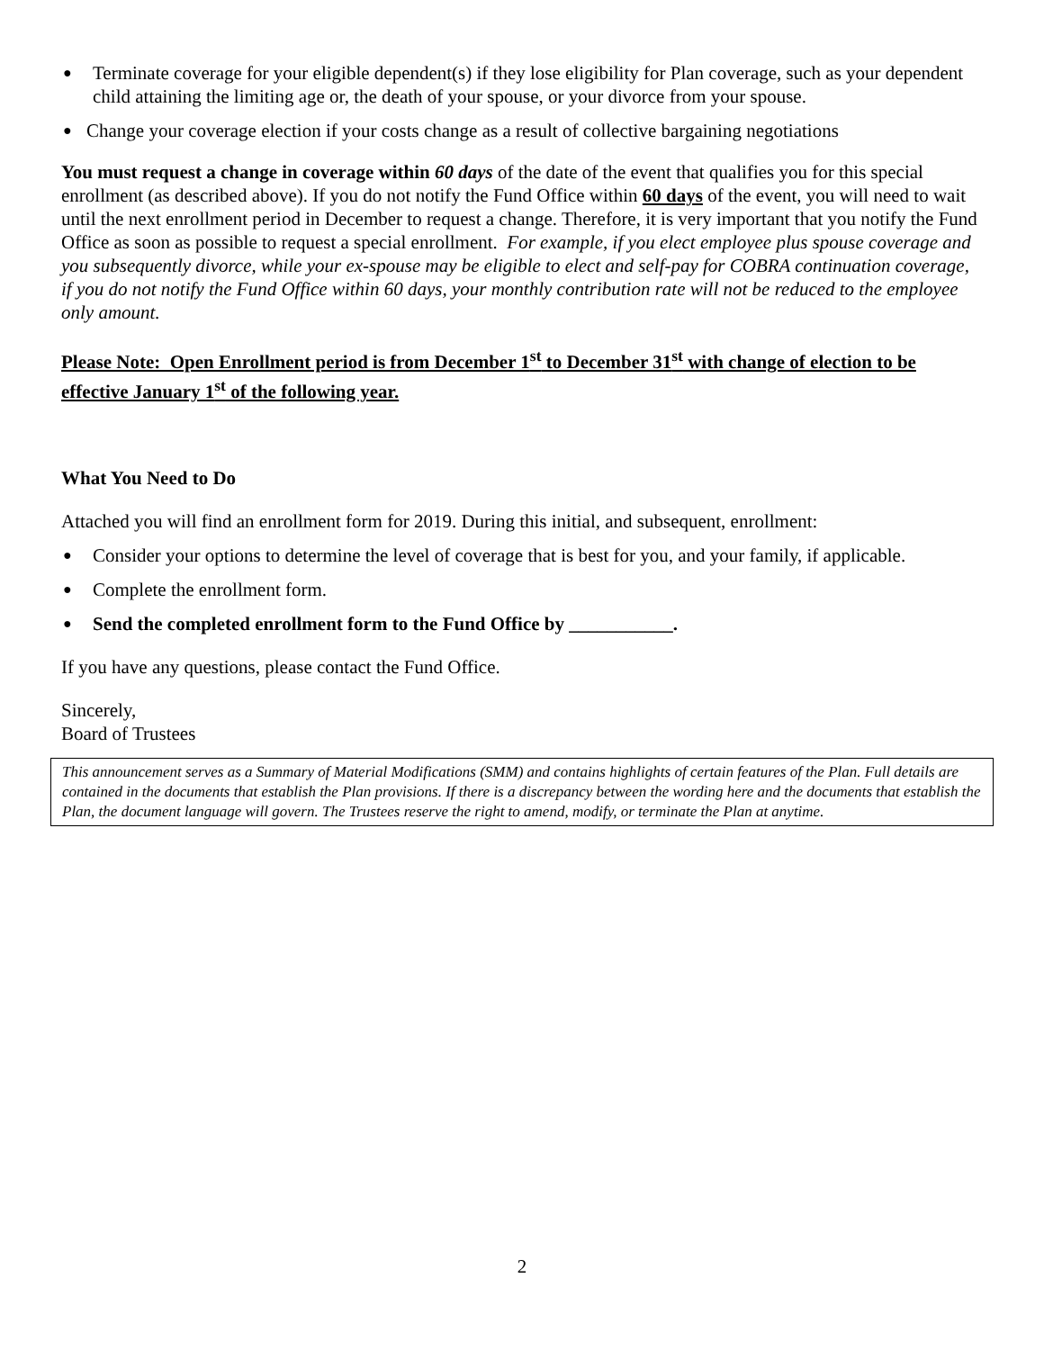● Terminate coverage for your eligible dependent(s) if they lose eligibility for Plan coverage, such as your dependent child attaining the limiting age or, the death of your spouse, or your divorce from your spouse.
● Change your coverage election if your costs change as a result of collective bargaining negotiations
You must request a change in coverage within 60 days of the date of the event that qualifies you for this special enrollment (as described above). If you do not notify the Fund Office within 60 days of the event, you will need to wait until the next enrollment period in December to request a change. Therefore, it is very important that you notify the Fund Office as soon as possible to request a special enrollment. For example, if you elect employee plus spouse coverage and you subsequently divorce, while your ex-spouse may be eligible to elect and self-pay for COBRA continuation coverage, if you do not notify the Fund Office within 60 days, your monthly contribution rate will not be reduced to the employee only amount.
Please Note: Open Enrollment period is from December 1<sup>st</sup> to December 31<sup>st</sup> with change of election to be effective January 1<sup>st</sup> of the following year.
What You Need to Do
Attached you will find an enrollment form for 2019. During this initial, and subsequent, enrollment:
● Consider your options to determine the level of coverage that is best for you, and your family, if applicable.
● Complete the enrollment form.
● Send the completed enrollment form to the Fund Office by ___________.
If you have any questions, please contact the Fund Office.
Sincerely,
Board of Trustees
This announcement serves as a Summary of Material Modifications (SMM) and contains highlights of certain features of the Plan. Full details are contained in the documents that establish the Plan provisions. If there is a discrepancy between the wording here and the documents that establish the Plan, the document language will govern. The Trustees reserve the right to amend, modify, or terminate the Plan at anytime.
2